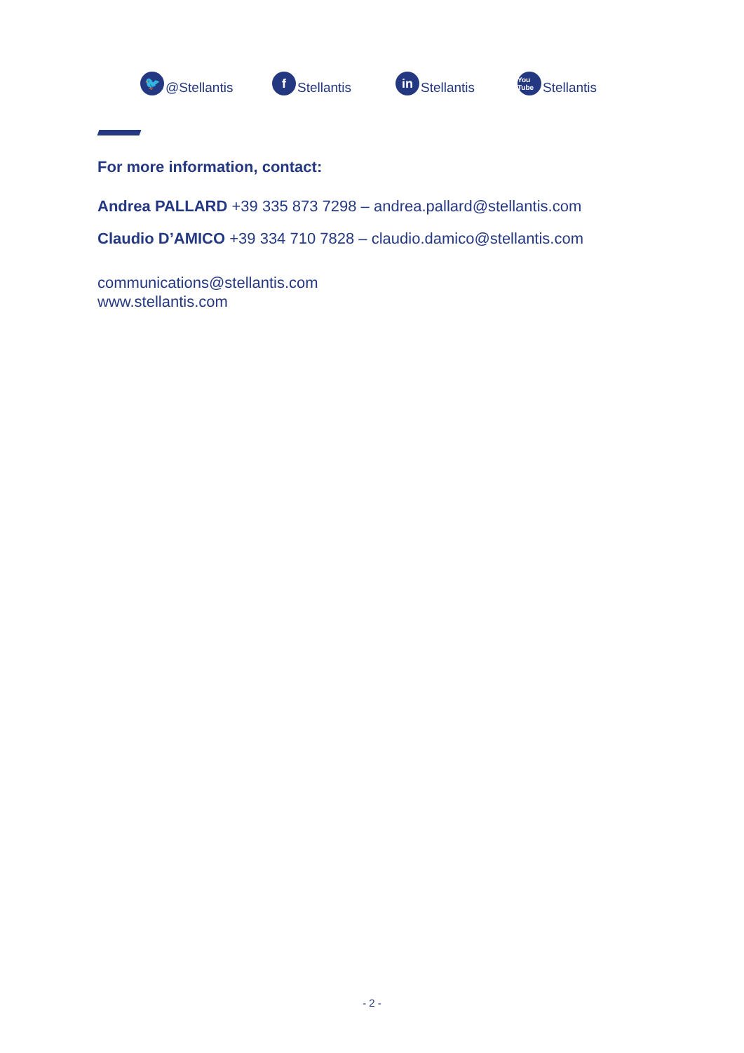🐦 @Stellantis
f Stellantis
in Stellantis
You Tube Stellantis
For more information, contact:
Andrea PALLARD +39 335 873 7298 – andrea.pallard@stellantis.com
Claudio D’AMICO +39 334 710 7828 – claudio.damico@stellantis.com
communications@stellantis.com
www.stellantis.com
- 2 -